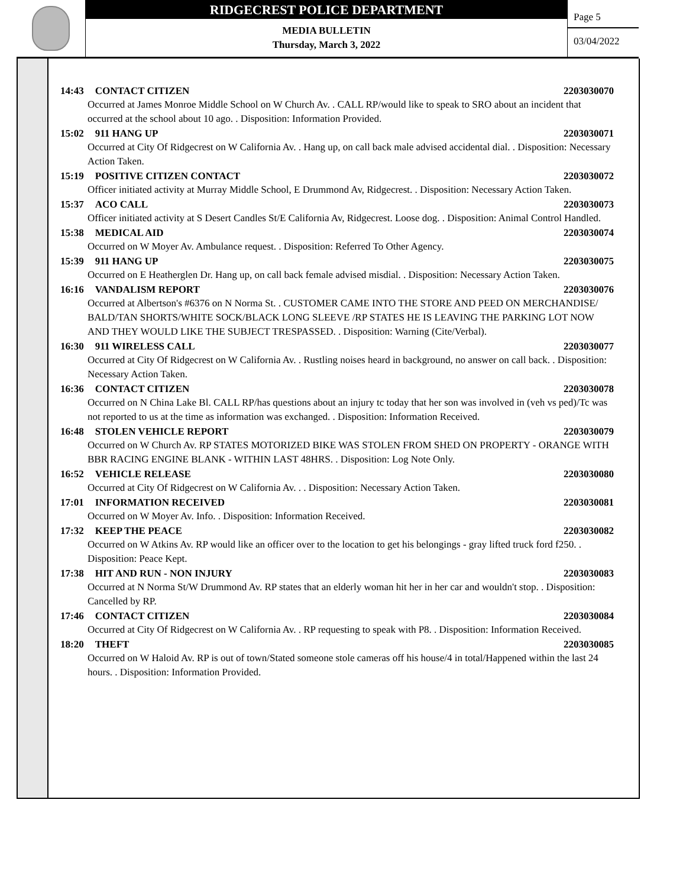RIDGECREST POLICE DEPARTMENT
MEDIA BULLETIN
Thursday, March 3, 2022
Page 5
03/04/2022
14:43 CONTACT CITIZEN 2203030070
Occurred at James Monroe Middle School on W Church Av. . CALL RP/would like to speak to SRO about an incident that occurred at the school about 10 ago. . Disposition: Information Provided.
15:02 911 HANG UP 2203030071
Occurred at City Of Ridgecrest on W California Av. . Hang up, on call back male advised accidental dial. . Disposition: Necessary Action Taken.
15:19 POSITIVE CITIZEN CONTACT 2203030072
Officer initiated activity at Murray Middle School, E Drummond Av, Ridgecrest. . Disposition: Necessary Action Taken.
15:37 ACO CALL 2203030073
Officer initiated activity at S Desert Candles St/E California Av, Ridgecrest. Loose dog. . Disposition: Animal Control Handled.
15:38 MEDICAL AID 2203030074
Occurred on W Moyer Av. Ambulance request. . Disposition: Referred To Other Agency.
15:39 911 HANG UP 2203030075
Occurred on E Heatherglen Dr. Hang up, on call back female advised misdial. . Disposition: Necessary Action Taken.
16:16 VANDALISM REPORT 2203030076
Occurred at Albertson's #6376 on N Norma St. . CUSTOMER CAME INTO THE STORE AND PEED ON MERCHANDISE/ BALD/TAN SHORTS/WHITE SOCK/BLACK LONG SLEEVE /RP STATES HE IS LEAVING THE PARKING LOT NOW AND THEY WOULD LIKE THE SUBJECT TRESPASSED. . Disposition: Warning (Cite/Verbal).
16:30 911 WIRELESS CALL 2203030077
Occurred at City Of Ridgecrest on W California Av. . Rustling noises heard in background, no answer on call back. . Disposition: Necessary Action Taken.
16:36 CONTACT CITIZEN 2203030078
Occurred on N China Lake Bl. CALL RP/has questions about an injury tc today that her son was involved in (veh vs ped)/Tc was not reported to us at the time as information was exchanged. . Disposition: Information Received.
16:48 STOLEN VEHICLE REPORT 2203030079
Occurred on W Church Av. RP STATES MOTORIZED BIKE WAS STOLEN FROM SHED ON PROPERTY - ORANGE WITH BBR RACING ENGINE BLANK - WITHIN LAST 48HRS. . Disposition: Log Note Only.
16:52 VEHICLE RELEASE 2203030080
Occurred at City Of Ridgecrest on W California Av. . . Disposition: Necessary Action Taken.
17:01 INFORMATION RECEIVED 2203030081
Occurred on W Moyer Av. Info. . Disposition: Information Received.
17:32 KEEP THE PEACE 2203030082
Occurred on W Atkins Av. RP would like an officer over to the location to get his belongings - gray lifted truck ford f250. . Disposition: Peace Kept.
17:38 HIT AND RUN - NON INJURY 2203030083
Occurred at N Norma St/W Drummond Av. RP states that an elderly woman hit her in her car and wouldn't stop. . Disposition: Cancelled by RP.
17:46 CONTACT CITIZEN 2203030084
Occurred at City Of Ridgecrest on W California Av. . RP requesting to speak with P8. . Disposition: Information Received.
18:20 THEFT 2203030085
Occurred on W Haloid Av. RP is out of town/Stated someone stole cameras off his house/4 in total/Happened within the last 24 hours. . Disposition: Information Provided.